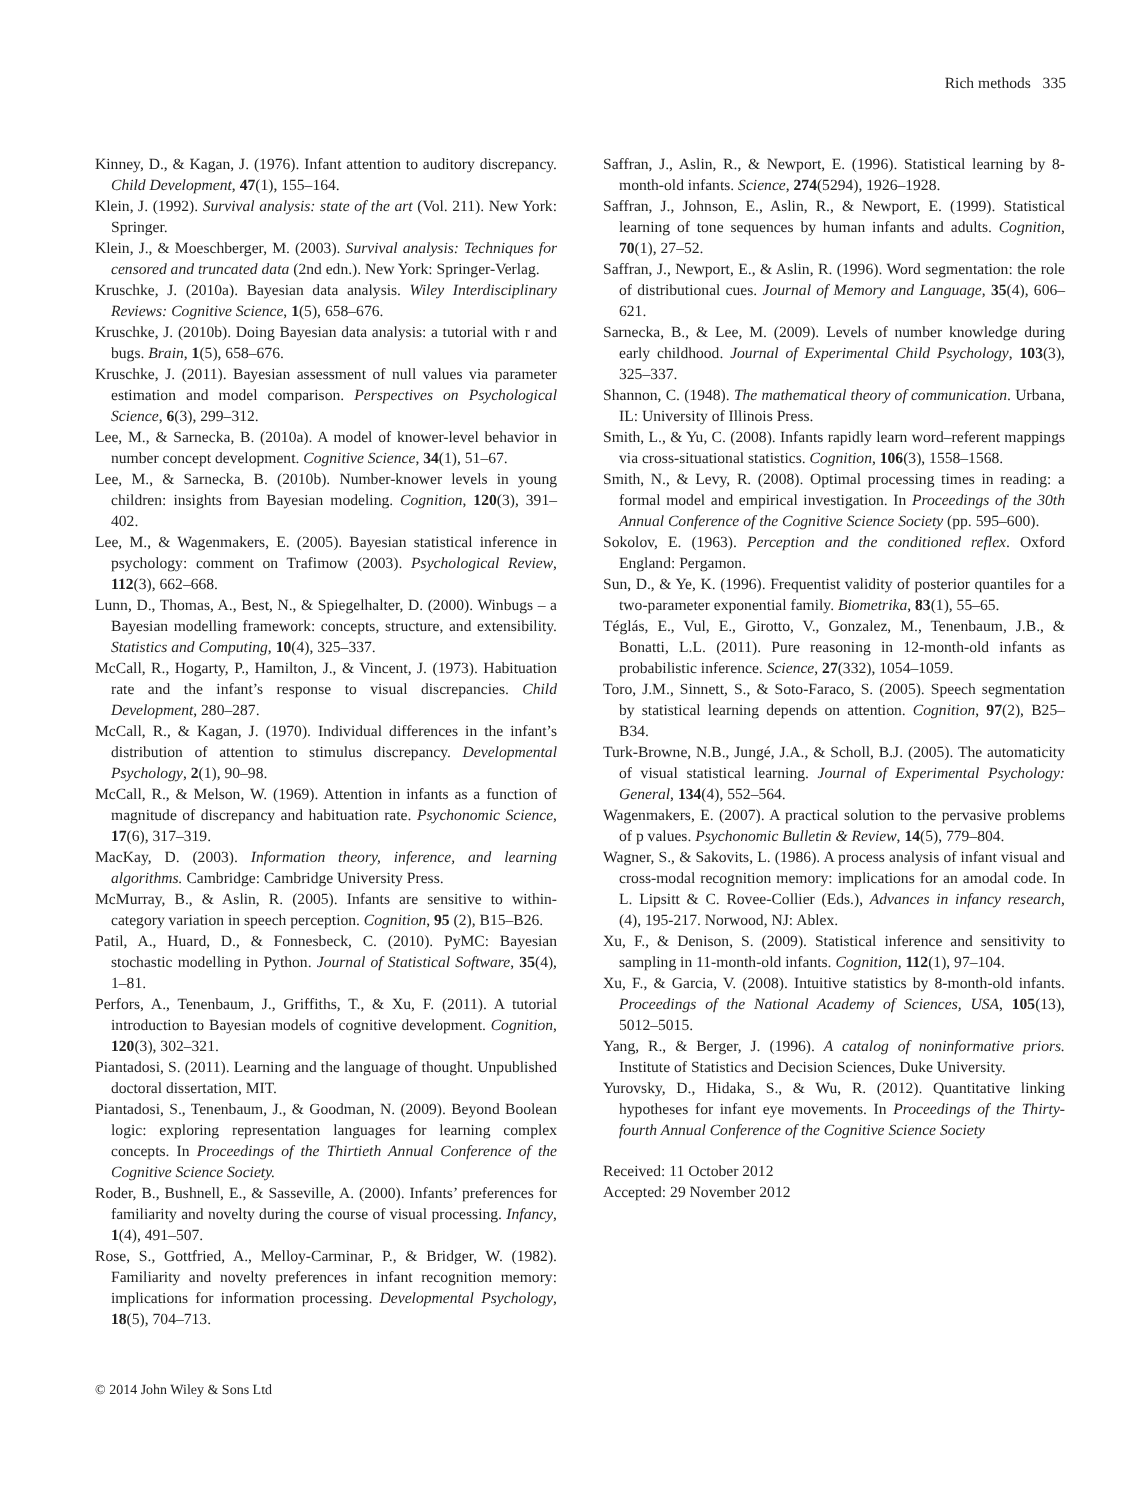Rich methods 335
Kinney, D., & Kagan, J. (1976). Infant attention to auditory discrepancy. Child Development, 47(1), 155–164.
Klein, J. (1992). Survival analysis: state of the art (Vol. 211). New York: Springer.
Klein, J., & Moeschberger, M. (2003). Survival analysis: Techniques for censored and truncated data (2nd edn.). New York: Springer-Verlag.
Kruschke, J. (2010a). Bayesian data analysis. Wiley Interdisciplinary Reviews: Cognitive Science, 1(5), 658–676.
Kruschke, J. (2010b). Doing Bayesian data analysis: a tutorial with r and bugs. Brain, 1(5), 658–676.
Kruschke, J. (2011). Bayesian assessment of null values via parameter estimation and model comparison. Perspectives on Psychological Science, 6(3), 299–312.
Lee, M., & Sarnecka, B. (2010a). A model of knower-level behavior in number concept development. Cognitive Science, 34(1), 51–67.
Lee, M., & Sarnecka, B. (2010b). Number-knower levels in young children: insights from Bayesian modeling. Cognition, 120(3), 391–402.
Lee, M., & Wagenmakers, E. (2005). Bayesian statistical inference in psychology: comment on Trafimow (2003). Psychological Review, 112(3), 662–668.
Lunn, D., Thomas, A., Best, N., & Spiegelhalter, D. (2000). Winbugs – a Bayesian modelling framework: concepts, structure, and extensibility. Statistics and Computing, 10(4), 325–337.
McCall, R., Hogarty, P., Hamilton, J., & Vincent, J. (1973). Habituation rate and the infant’s response to visual discrepancies. Child Development, 280–287.
McCall, R., & Kagan, J. (1970). Individual differences in the infant’s distribution of attention to stimulus discrepancy. Developmental Psychology, 2(1), 90–98.
McCall, R., & Melson, W. (1969). Attention in infants as a function of magnitude of discrepancy and habituation rate. Psychonomic Science, 17(6), 317–319.
MacKay, D. (2003). Information theory, inference, and learning algorithms. Cambridge: Cambridge University Press.
McMurray, B., & Aslin, R. (2005). Infants are sensitive to within-category variation in speech perception. Cognition, 95 (2), B15–B26.
Patil, A., Huard, D., & Fonnesbeck, C. (2010). PyMC: Bayesian stochastic modelling in Python. Journal of Statistical Software, 35(4), 1–81.
Perfors, A., Tenenbaum, J., Griffiths, T., & Xu, F. (2011). A tutorial introduction to Bayesian models of cognitive development. Cognition, 120(3), 302–321.
Piantadosi, S. (2011). Learning and the language of thought. Unpublished doctoral dissertation, MIT.
Piantadosi, S., Tenenbaum, J., & Goodman, N. (2009). Beyond Boolean logic: exploring representation languages for learning complex concepts. In Proceedings of the Thirtieth Annual Conference of the Cognitive Science Society.
Roder, B., Bushnell, E., & Sasseville, A. (2000). Infants’ preferences for familiarity and novelty during the course of visual processing. Infancy, 1(4), 491–507.
Rose, S., Gottfried, A., Melloy-Carminar, P., & Bridger, W. (1982). Familiarity and novelty preferences in infant recognition memory: implications for information processing. Developmental Psychology, 18(5), 704–713.
Saffran, J., Aslin, R., & Newport, E. (1996). Statistical learning by 8-month-old infants. Science, 274(5294), 1926–1928.
Saffran, J., Johnson, E., Aslin, R., & Newport, E. (1999). Statistical learning of tone sequences by human infants and adults. Cognition, 70(1), 27–52.
Saffran, J., Newport, E., & Aslin, R. (1996). Word segmentation: the role of distributional cues. Journal of Memory and Language, 35(4), 606–621.
Sarnecka, B., & Lee, M. (2009). Levels of number knowledge during early childhood. Journal of Experimental Child Psychology, 103(3), 325–337.
Shannon, C. (1948). The mathematical theory of communication. Urbana, IL: University of Illinois Press.
Smith, L., & Yu, C. (2008). Infants rapidly learn word–referent mappings via cross-situational statistics. Cognition, 106(3), 1558–1568.
Smith, N., & Levy, R. (2008). Optimal processing times in reading: a formal model and empirical investigation. In Proceedings of the 30th Annual Conference of the Cognitive Science Society (pp. 595–600).
Sokolov, E. (1963). Perception and the conditioned reflex. Oxford England: Pergamon.
Sun, D., & Ye, K. (1996). Frequentist validity of posterior quantiles for a two-parameter exponential family. Biometrika, 83(1), 55–65.
Téglás, E., Vul, E., Girotto, V., Gonzalez, M., Tenenbaum, J.B., & Bonatti, L.L. (2011). Pure reasoning in 12-month-old infants as probabilistic inference. Science, 27(332), 1054–1059.
Toro, J.M., Sinnett, S., & Soto-Faraco, S. (2005). Speech segmentation by statistical learning depends on attention. Cognition, 97(2), B25–B34.
Turk-Browne, N.B., Jungé, J.A., & Scholl, B.J. (2005). The automaticity of visual statistical learning. Journal of Experimental Psychology: General, 134(4), 552–564.
Wagenmakers, E. (2007). A practical solution to the pervasive problems of p values. Psychonomic Bulletin & Review, 14(5), 779–804.
Wagner, S., & Sakovits, L. (1986). A process analysis of infant visual and cross-modal recognition memory: implications for an amodal code. In L. Lipsitt & C. Rovee-Collier (Eds.), Advances in infancy research, (4), 195-217. Norwood, NJ: Ablex.
Xu, F., & Denison, S. (2009). Statistical inference and sensitivity to sampling in 11-month-old infants. Cognition, 112(1), 97–104.
Xu, F., & Garcia, V. (2008). Intuitive statistics by 8-month-old infants. Proceedings of the National Academy of Sciences, USA, 105(13), 5012–5015.
Yang, R., & Berger, J. (1996). A catalog of noninformative priors. Institute of Statistics and Decision Sciences, Duke University.
Yurovsky, D., Hidaka, S., & Wu, R. (2012). Quantitative linking hypotheses for infant eye movements. In Proceedings of the Thirty-fourth Annual Conference of the Cognitive Science Society
Received: 11 October 2012
Accepted: 29 November 2012
© 2014 John Wiley & Sons Ltd